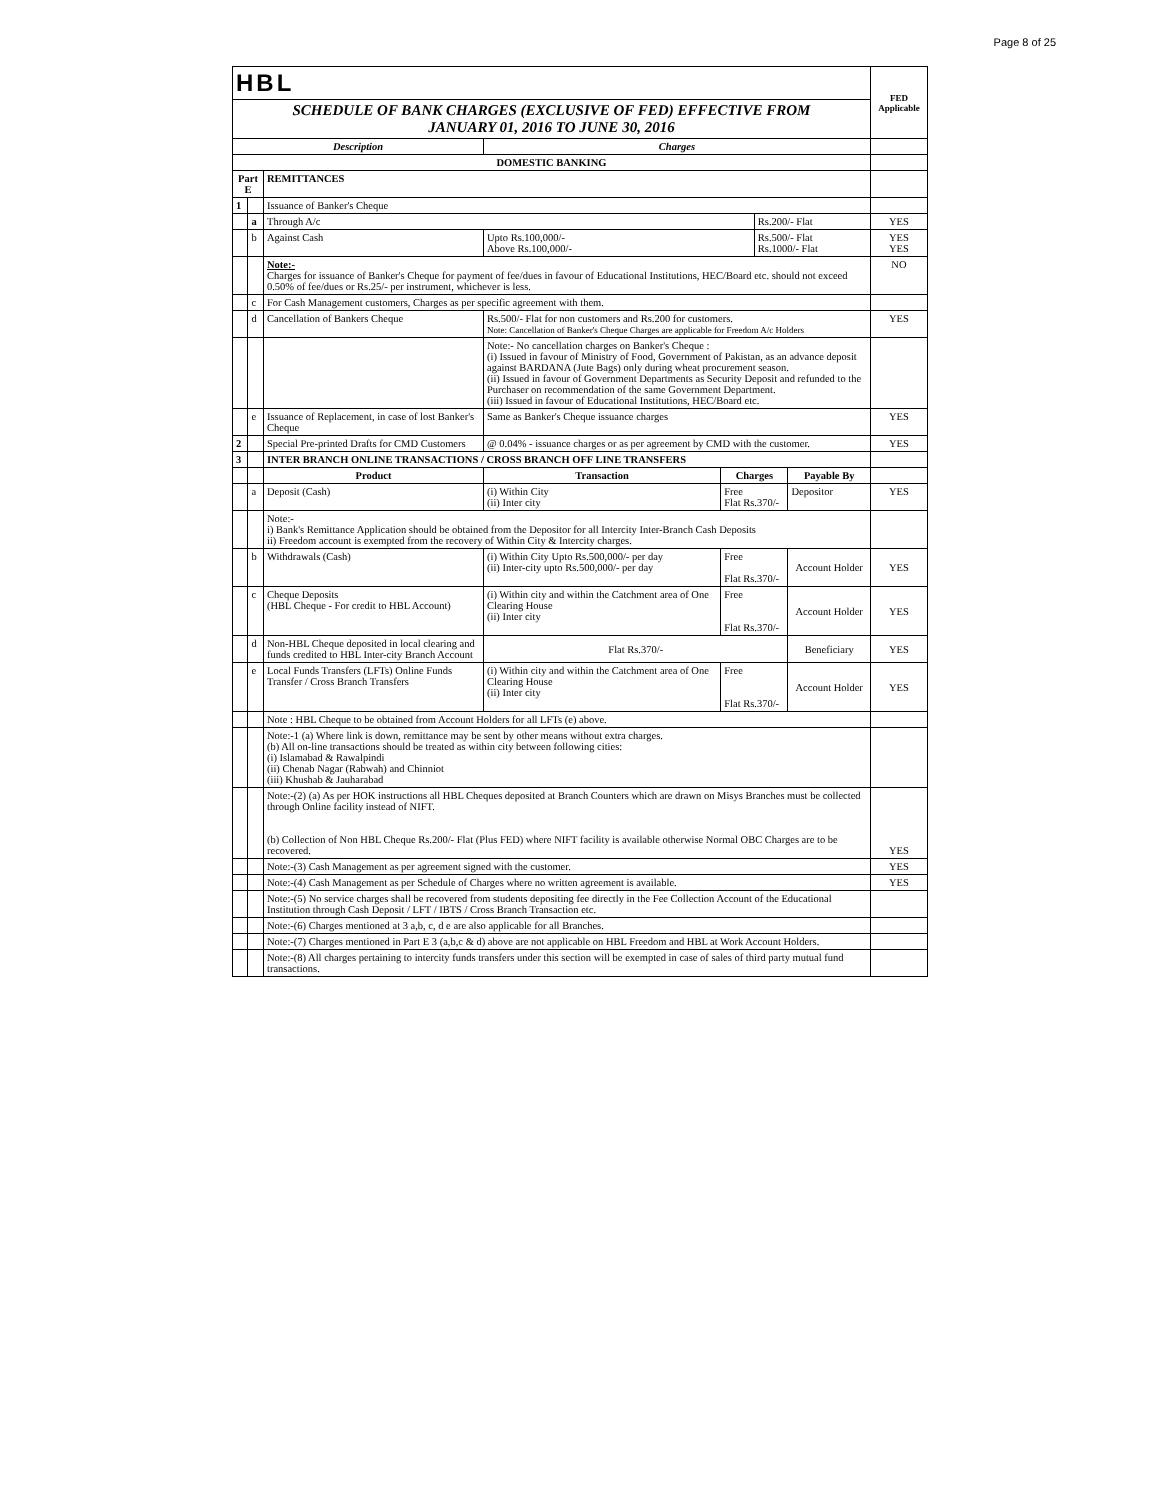Page 8 of 25
| HBL | | | | | | | FED Applicable |
| SCHEDULE OF BANK CHARGES (EXCLUSIVE OF FED) EFFECTIVE FROM JANUARY 01, 2016 TO JUNE 30, 2016 | | | | | | | |
| Description | | | Charges | | | | |
| DOMESTIC BANKING | | | | | | | |
| Part E | | REMITTANCES | | | | | |
| 1 | | Issuance of Banker's Cheque | | | | | |
| | a | Through A/c | | | Rs.200/- Flat | | YES |
| | b | Against Cash | Upto Rs.100,000/- Above Rs.100,000/- | | Rs.500/- Flat Rs.1000/- Flat | | YES YES |
| | | Note:- Charges for issuance of Banker's Cheque for payment of fee/dues in favour of Educational Institutions, HEC/Board etc. should not exceed 0.50% of fee/dues or Rs.25/- per instrument, whichever is less. | | | | | NO |
| | c | For Cash Management customers, Charges as per specific agreement with them. | | | | | |
| | d | Cancellation of Bankers Cheque | Rs.500/- Flat for non customers and Rs.200 for customers. Note: Cancellation of Banker's Cheque Charges are applicable for Freedom A/c Holders | | | | YES |
| | | | Note:- No cancellation charges on Banker's Cheque : (i) Issued in favour of Ministry of Food, Government of Pakistan, as an advance deposit against BARDANA (Jute Bags) only during wheat procurement season. (ii) Issued in favour of Government Departments as Security Deposit and refunded to the Purchaser on recommendation of the same Government Department. (iii) Issued in favour of Educational Institutions, HEC/Board etc. | | | | |
| | e | Issuance of Replacement, in case of lost Banker's Cheque | Same as Banker's Cheque issuance charges | | | | YES |
| 2 | | Special Pre-printed Drafts for CMD Customers | @ 0.04% - issuance charges or as per agreement by CMD with the customer. | | | | YES |
| 3 | | INTER BRANCH ONLINE TRANSACTIONS / CROSS BRANCH OFF LINE TRANSFERS | | | | | |
| | | Product | Transaction | Charges | | Payable By | |
| | a | Deposit (Cash) | (i) Within City (ii) Inter city | Free Flat Rs.370/- | | Depositor | YES |
| | | Note:- i) Bank's Remittance Application should be obtained from the Depositor for all Intercity Inter-Branch Cash Deposits ii) Freedom account is exempted from the recovery of Within City & Intercity charges. | | | | | |
| | b | Withdrawals (Cash) | (i) Within City Upto Rs.500,000/- per day (ii) Inter-city upto Rs.500,000/- per day | Free Flat Rs.370/- | | Account Holder | YES |
| | c | Cheque Deposits (HBL Cheque - For credit to HBL Account) | (i) Within city and within the Catchment area of One Clearing House (ii) Inter city | Free Flat Rs.370/- | | Account Holder | YES |
| | d | Non-HBL Cheque deposited in local clearing and funds credited to HBL Inter-city Branch Account | Flat Rs.370/- | | | Beneficiary | YES |
| | e | Local Funds Transfers (LFTs) Online Funds Transfer / Cross Branch Transfers | (i) Within city and within the Catchment area of One Clearing House (ii) Inter city | Free Flat Rs.370/- | | Account Holder | YES |
| | | Note : HBL Cheque to be obtained from Account Holders for all LFTs (e) above. | | | | | |
| | | Note:-1 (a) Where link is down, remittance may be sent by other means without extra charges. (b) All on-line transactions should be treated as within city between following cities: (i) Islamabad & Rawalpindi (ii) Chenab Nagar (Rabwah) and Chinniot (iii) Khushab & Jauharabad | | | | | |
| | | Note:-(2) (a) As per HOK instructions all HBL Cheques deposited at Branch Counters which are drawn on Misys Branches must be collected through Online facility instead of NIFT. (b) Collection of Non HBL Cheque Rs.200/- Flat (Plus FED) where NIFT facility is available otherwise Normal OBC Charges are to be recovered. | | | | | YES |
| | | Note:-(3) Cash Management as per agreement signed with the customer. | | | | | YES |
| | | Note:-(4) Cash Management as per Schedule of Charges where no written agreement is available. | | | | | YES |
| | | Note:-(5) No service charges shall be recovered from students depositing fee directly in the Fee Collection Account of the Educational Institution through Cash Deposit / LFT / IBTS / Cross Branch Transaction etc. | | | | | |
| | | Note:-(6) Charges mentioned at 3 a,b, c, d e are also applicable for all Branches. | | | | | |
| | | Note:-(7) Charges mentioned in Part E 3 (a,b,c & d) above are not applicable on HBL Freedom and HBL at Work Account Holders. | | | | | |
| | | Note:-(8) All charges pertaining to intercity funds transfers under this section will be exempted in case of sales of third party mutual fund transactions. | | | | | |